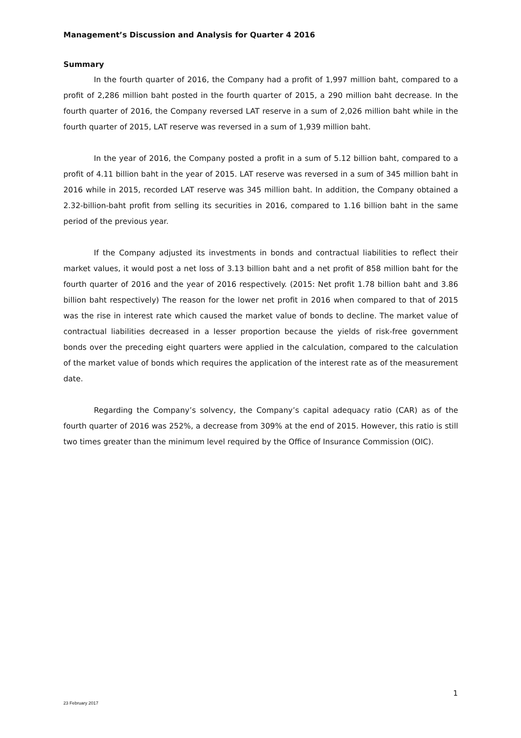Management’s Discussion and Analysis for Quarter 4 2016
Summary
In the fourth quarter of 2016, the Company had a profit of 1,997 million baht, compared to a profit of 2,286 million baht posted in the fourth quarter of 2015, a 290 million baht decrease. In the fourth quarter of 2016, the Company reversed LAT reserve in a sum of 2,026 million baht while in the fourth quarter of 2015, LAT reserve was reversed in a sum of 1,939 million baht.
In the year of 2016, the Company posted a profit in a sum of 5.12 billion baht, compared to a profit of 4.11 billion baht in the year of 2015. LAT reserve was reversed in a sum of 345 million baht in 2016 while in 2015, recorded LAT reserve was 345 million baht. In addition, the Company obtained a 2.32-billion-baht profit from selling its securities in 2016, compared to 1.16 billion baht in the same period of the previous year.
If the Company adjusted its investments in bonds and contractual liabilities to reflect their market values, it would post a net loss of 3.13 billion baht and a net profit of 858 million baht for the fourth quarter of 2016 and the year of 2016 respectively. (2015: Net profit 1.78 billion baht and 3.86 billion baht respectively) The reason for the lower net profit in 2016 when compared to that of 2015 was the rise in interest rate which caused the market value of bonds to decline. The market value of contractual liabilities decreased in a lesser proportion because the yields of risk-free government bonds over the preceding eight quarters were applied in the calculation, compared to the calculation of the market value of bonds which requires the application of the interest rate as of the measurement date.
Regarding the Company’s solvency, the Company’s capital adequacy ratio (CAR) as of the fourth quarter of 2016 was 252%, a decrease from 309% at the end of 2015. However, this ratio is still two times greater than the minimum level required by the Office of Insurance Commission (OIC).
1
23 February 2017